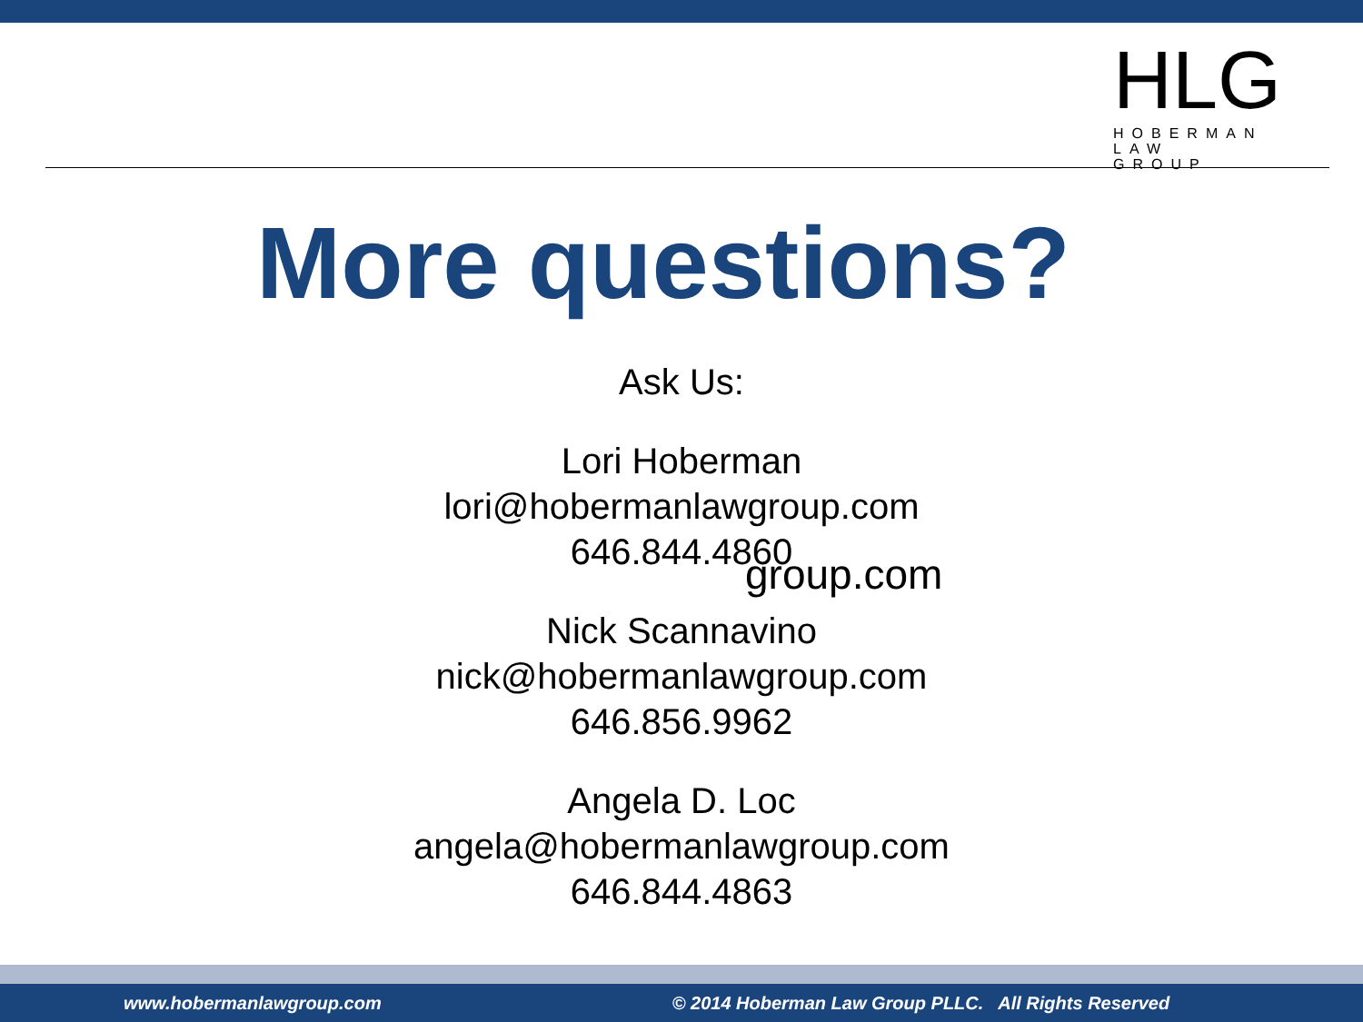HLG
HOBERMAN
LAW GROUP
More questions?
Ask Us:
Lori Hoberman
lori@hobermanlawgroup.com
646.844.4860
Nick Scannavino
nick@hobermanlawgroup.com
646.856.9962
Angela D. Loc
angela@hobermanlawgroup.com
646.844.4863
group.com
www.hobermanlawgroup.com © 2014 Hoberman Law Group PLLC. All Rights Reserved